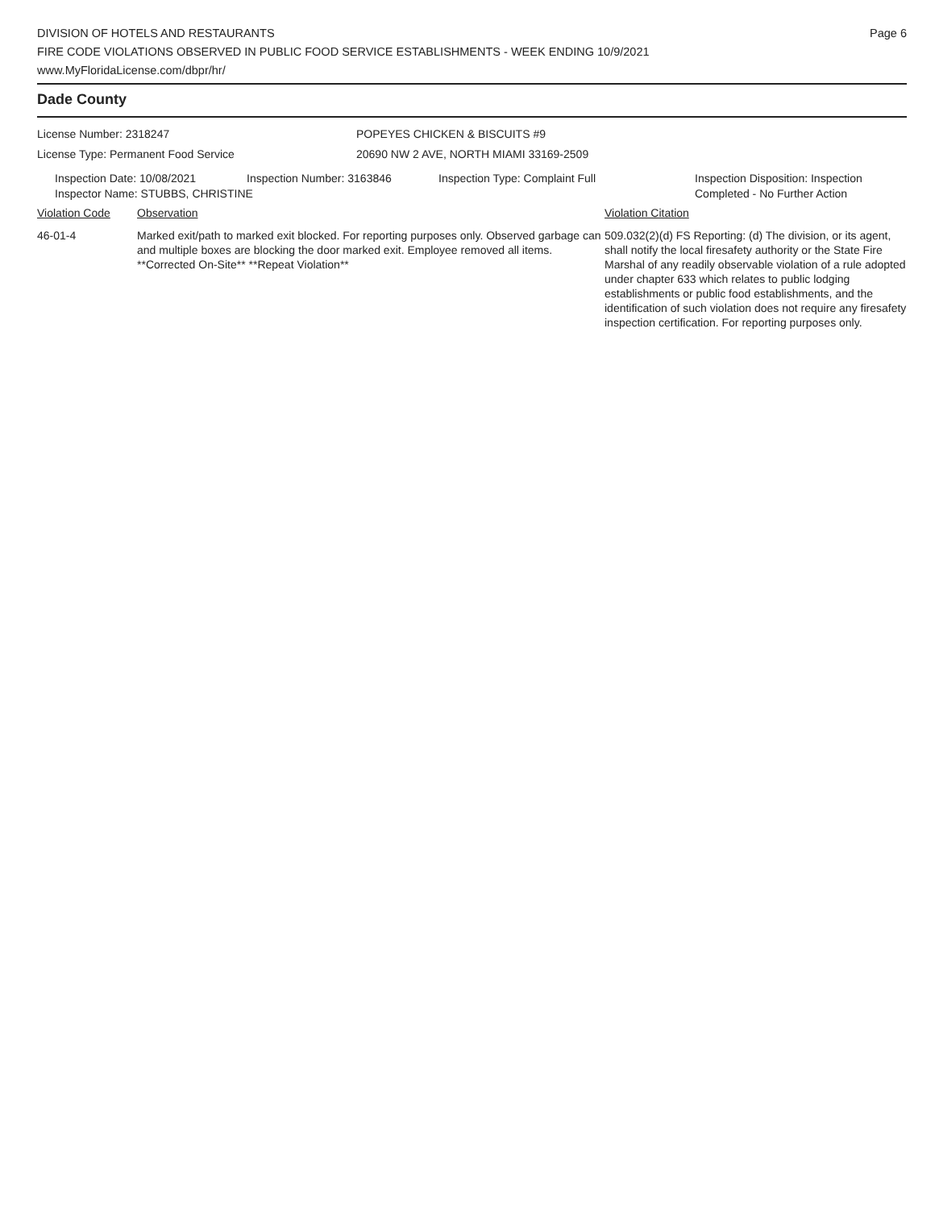DIVISION OF HOTELS AND RESTAURANTS
FIRE CODE VIOLATIONS OBSERVED IN PUBLIC FOOD SERVICE ESTABLISHMENTS - WEEK ENDING 10/9/2021
www.MyFloridaLicense.com/dbpr/hr/
Page 6
Dade County
License Number: 2318247
License Type: Permanent Food Service
POPEYES CHICKEN & BISCUITS #9
20690 NW 2 AVE, NORTH MIAMI 33169-2509
Inspection Date: 10/08/2021 Inspection Number: 3163846 Inspection Type: Complaint Full Inspection Disposition: Inspection
Completed - No Further Action
Inspector Name: STUBBS, CHRISTINE
Violation Code Observation Violation Citation
46-01-4 Marked exit/path to marked exit blocked. For reporting purposes only. Observed garbage can and multiple boxes are blocking the door marked exit. Employee removed all items. **Corrected On-Site** **Repeat Violation**
509.032(2)(d) FS Reporting: (d) The division, or its agent, shall notify the local firesafety authority or the State Fire Marshal of any readily observable violation of a rule adopted under chapter 633 which relates to public lodging establishments or public food establishments, and the identification of such violation does not require any firesafety inspection certification. For reporting purposes only.